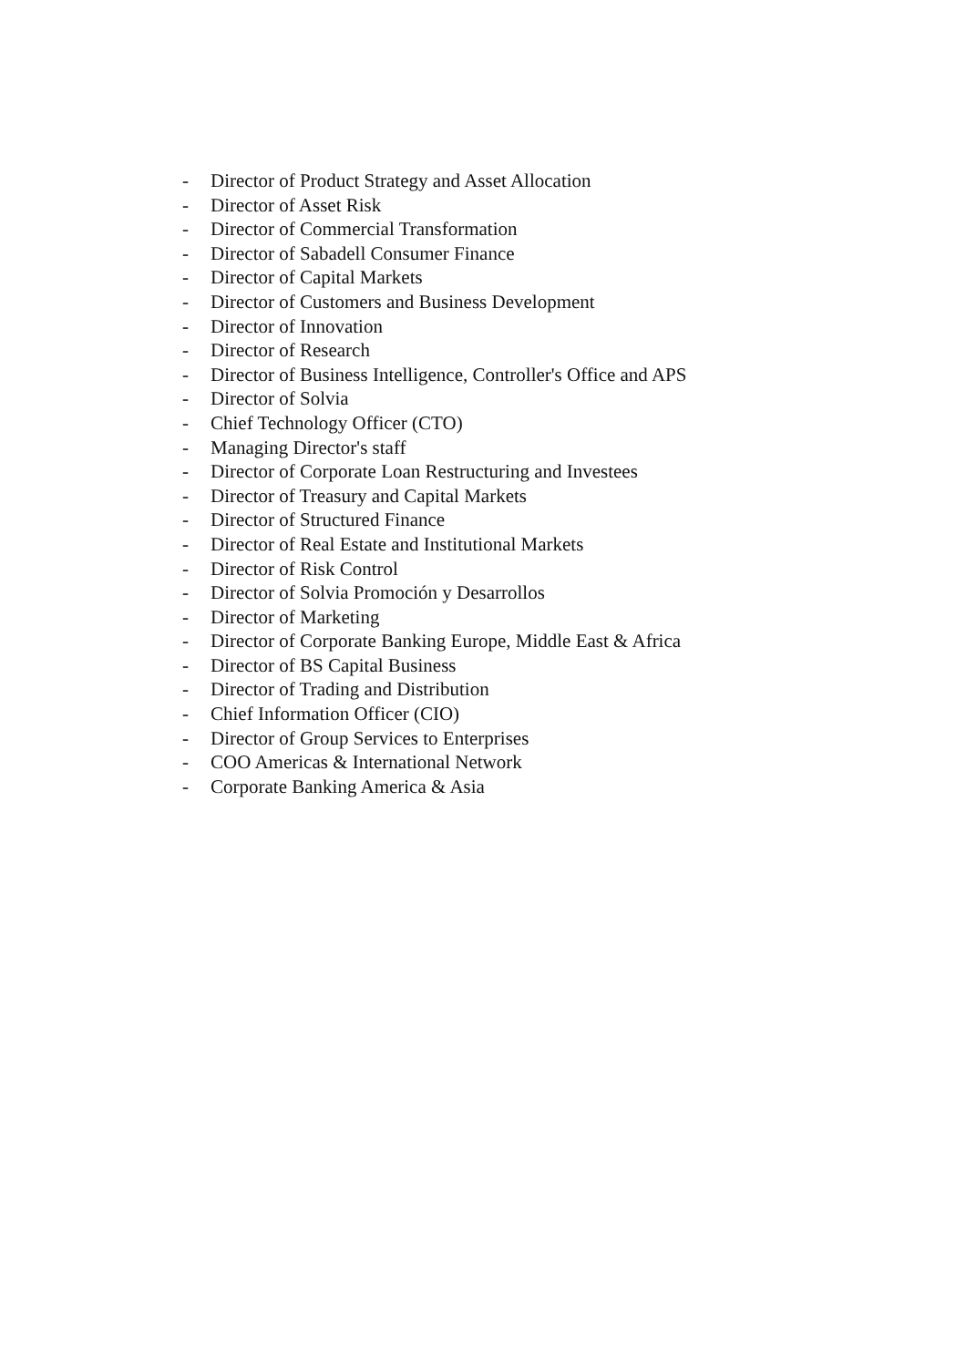- Director of Product Strategy and Asset Allocation
- Director of Asset Risk
- Director of Commercial Transformation
- Director of Sabadell Consumer Finance
- Director of Capital Markets
- Director of Customers and Business Development
- Director of Innovation
- Director of Research
- Director of Business Intelligence, Controller's Office and APS
- Director of Solvia
- Chief Technology Officer (CTO)
- Managing Director's staff
- Director of Corporate Loan Restructuring and Investees
- Director of Treasury and Capital Markets
- Director of Structured Finance
- Director of Real Estate and Institutional Markets
- Director of Risk Control
- Director of Solvia Promoción y Desarrollos
- Director of Marketing
- Director of Corporate Banking Europe, Middle East & Africa
- Director of BS Capital Business
- Director of Trading and Distribution
- Chief Information Officer (CIO)
- Director of Group Services to Enterprises
- COO Americas & International Network
- Corporate Banking America & Asia